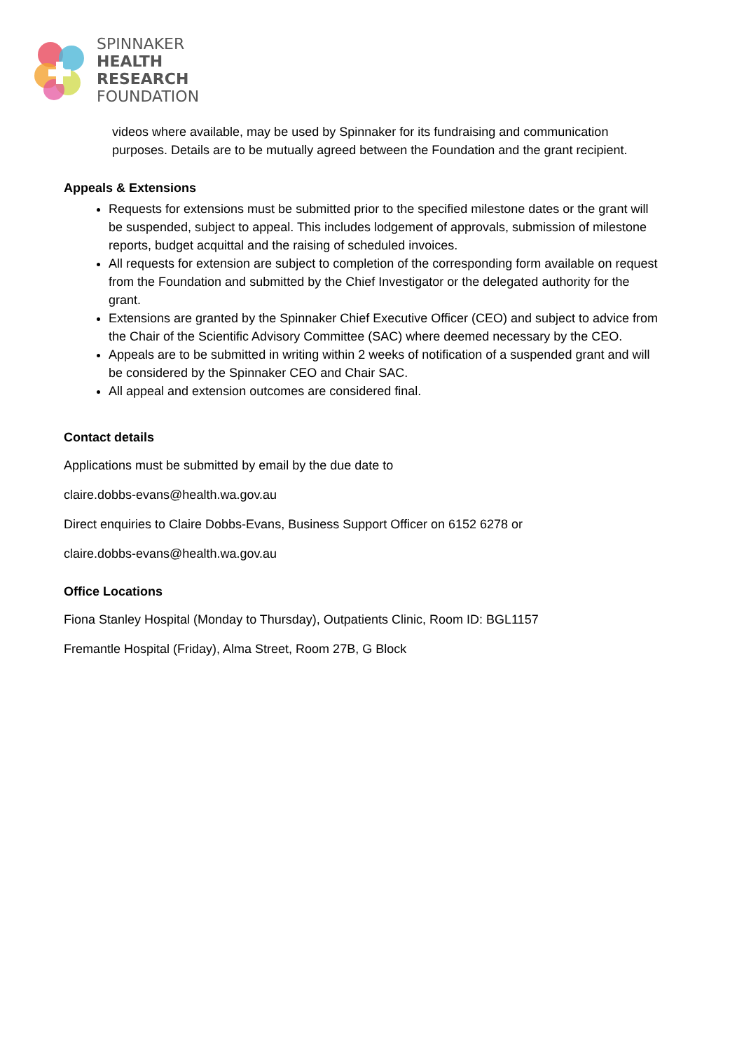SPINNAKER
HEALTH
RESEARCH
FOUNDATION
videos where available, may be used by Spinnaker for its fundraising and communication purposes. Details are to be mutually agreed between the Foundation and the grant recipient.
Appeals & Extensions
Requests for extensions must be submitted prior to the specified milestone dates or the grant will be suspended, subject to appeal. This includes lodgement of approvals, submission of milestone reports, budget acquittal and the raising of scheduled invoices.
All requests for extension are subject to completion of the corresponding form available on request from the Foundation and submitted by the Chief Investigator or the delegated authority for the grant.
Extensions are granted by the Spinnaker Chief Executive Officer (CEO) and subject to advice from the Chair of the Scientific Advisory Committee (SAC) where deemed necessary by the CEO.
Appeals are to be submitted in writing within 2 weeks of notification of a suspended grant and will be considered by the Spinnaker CEO and Chair SAC.
All appeal and extension outcomes are considered final.
Contact details
Applications must be submitted by email by the due date to
claire.dobbs-evans@health.wa.gov.au
Direct enquiries to Claire Dobbs-Evans, Business Support Officer on 6152 6278 or
claire.dobbs-evans@health.wa.gov.au
Office Locations
Fiona Stanley Hospital (Monday to Thursday), Outpatients Clinic, Room ID: BGL1157
Fremantle Hospital (Friday), Alma Street, Room 27B, G Block